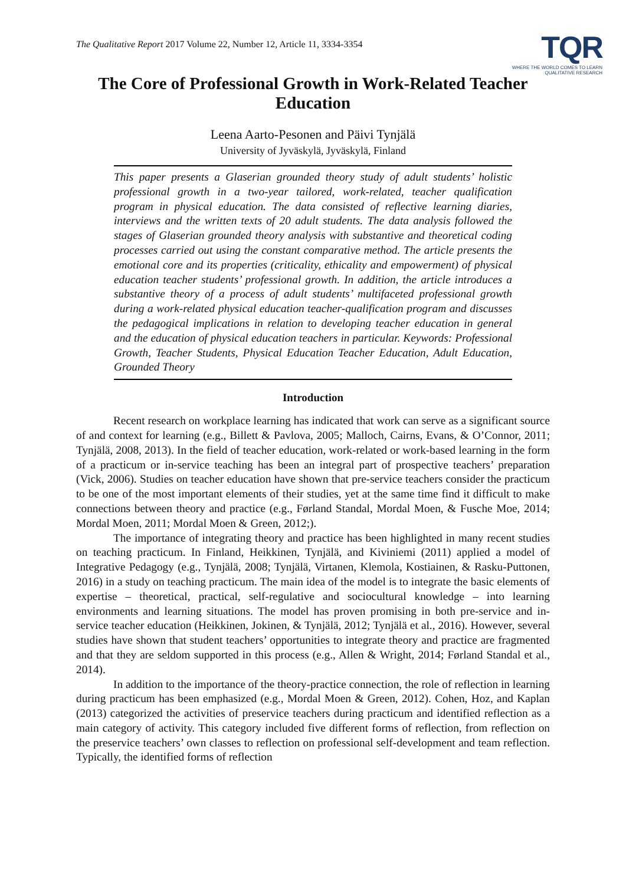The Qualitative Report 2017 Volume 22, Number 12, Article 11, 3334-3354
TQR
WHERE THE WORLD COMES TO LEARN
QUALITATIVE RESEARCH
The Core of Professional Growth in Work-Related Teacher Education
Leena Aarto-Pesonen and Päivi Tynjälä
University of Jyväskylä, Jyväskylä, Finland
This paper presents a Glaserian grounded theory study of adult students’ holistic professional growth in a two-year tailored, work-related, teacher qualification program in physical education. The data consisted of reflective learning diaries, interviews and the written texts of 20 adult students. The data analysis followed the stages of Glaserian grounded theory analysis with substantive and theoretical coding processes carried out using the constant comparative method. The article presents the emotional core and its properties (criticality, ethicality and empowerment) of physical education teacher students’ professional growth. In addition, the article introduces a substantive theory of a process of adult students’ multifaceted professional growth during a work-related physical education teacher-qualification program and discusses the pedagogical implications in relation to developing teacher education in general and the education of physical education teachers in particular. Keywords: Professional Growth, Teacher Students, Physical Education Teacher Education, Adult Education, Grounded Theory
Introduction
Recent research on workplace learning has indicated that work can serve as a significant source of and context for learning (e.g., Billett & Pavlova, 2005; Malloch, Cairns, Evans, & O’Connor, 2011; Tynjälä, 2008, 2013). In the field of teacher education, work-related or work-based learning in the form of a practicum or in-service teaching has been an integral part of prospective teachers’ preparation (Vick, 2006). Studies on teacher education have shown that pre-service teachers consider the practicum to be one of the most important elements of their studies, yet at the same time find it difficult to make connections between theory and practice (e.g., Førland Standal, Mordal Moen, & Fusche Moe, 2014; Mordal Moen, 2011; Mordal Moen & Green, 2012;).
The importance of integrating theory and practice has been highlighted in many recent studies on teaching practicum. In Finland, Heikkinen, Tynjälä, and Kiviniemi (2011) applied a model of Integrative Pedagogy (e.g., Tynjälä, 2008; Tynjälä, Virtanen, Klemola, Kostiainen, & Rasku-Puttonen, 2016) in a study on teaching practicum. The main idea of the model is to integrate the basic elements of expertise – theoretical, practical, self-regulative and sociocultural knowledge – into learning environments and learning situations. The model has proven promising in both pre-service and in-service teacher education (Heikkinen, Jokinen, & Tynjälä, 2012; Tynjälä et al., 2016). However, several studies have shown that student teachers’ opportunities to integrate theory and practice are fragmented and that they are seldom supported in this process (e.g., Allen & Wright, 2014; Førland Standal et al., 2014).
In addition to the importance of the theory-practice connection, the role of reflection in learning during practicum has been emphasized (e.g., Mordal Moen & Green, 2012). Cohen, Hoz, and Kaplan (2013) categorized the activities of preservice teachers during practicum and identified reflection as a main category of activity. This category included five different forms of reflection, from reflection on the preservice teachers’ own classes to reflection on professional self-development and team reflection. Typically, the identified forms of reflection